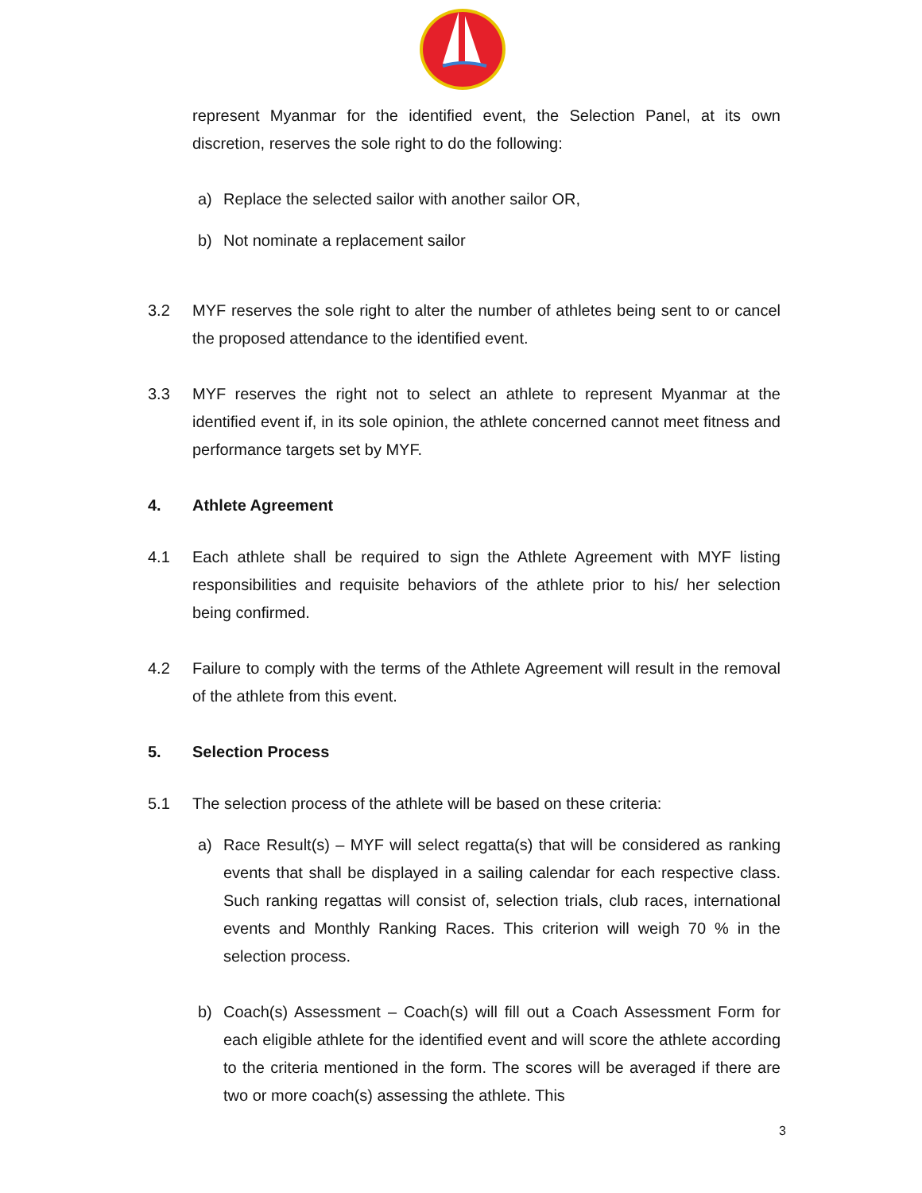represent Myanmar for the identified event, the Selection Panel, at its own discretion, reserves the sole right to do the following:
a) Replace the selected sailor with another sailor OR,
b) Not nominate a replacement sailor
3.2 MYF reserves the sole right to alter the number of athletes being sent to or cancel the proposed attendance to the identified event.
3.3 MYF reserves the right not to select an athlete to represent Myanmar at the identified event if, in its sole opinion, the athlete concerned cannot meet fitness and performance targets set by MYF.
4. Athlete Agreement
4.1 Each athlete shall be required to sign the Athlete Agreement with MYF listing responsibilities and requisite behaviors of the athlete prior to his/ her selection being confirmed.
4.2 Failure to comply with the terms of the Athlete Agreement will result in the removal of the athlete from this event.
5. Selection Process
5.1 The selection process of the athlete will be based on these criteria:
a) Race Result(s) – MYF will select regatta(s) that will be considered as ranking events that shall be displayed in a sailing calendar for each respective class. Such ranking regattas will consist of, selection trials, club races, international events and Monthly Ranking Races. This criterion will weigh 70 % in the selection process.
b) Coach(s) Assessment – Coach(s) will fill out a Coach Assessment Form for each eligible athlete for the identified event and will score the athlete according to the criteria mentioned in the form. The scores will be averaged if there are two or more coach(s) assessing the athlete. This
3